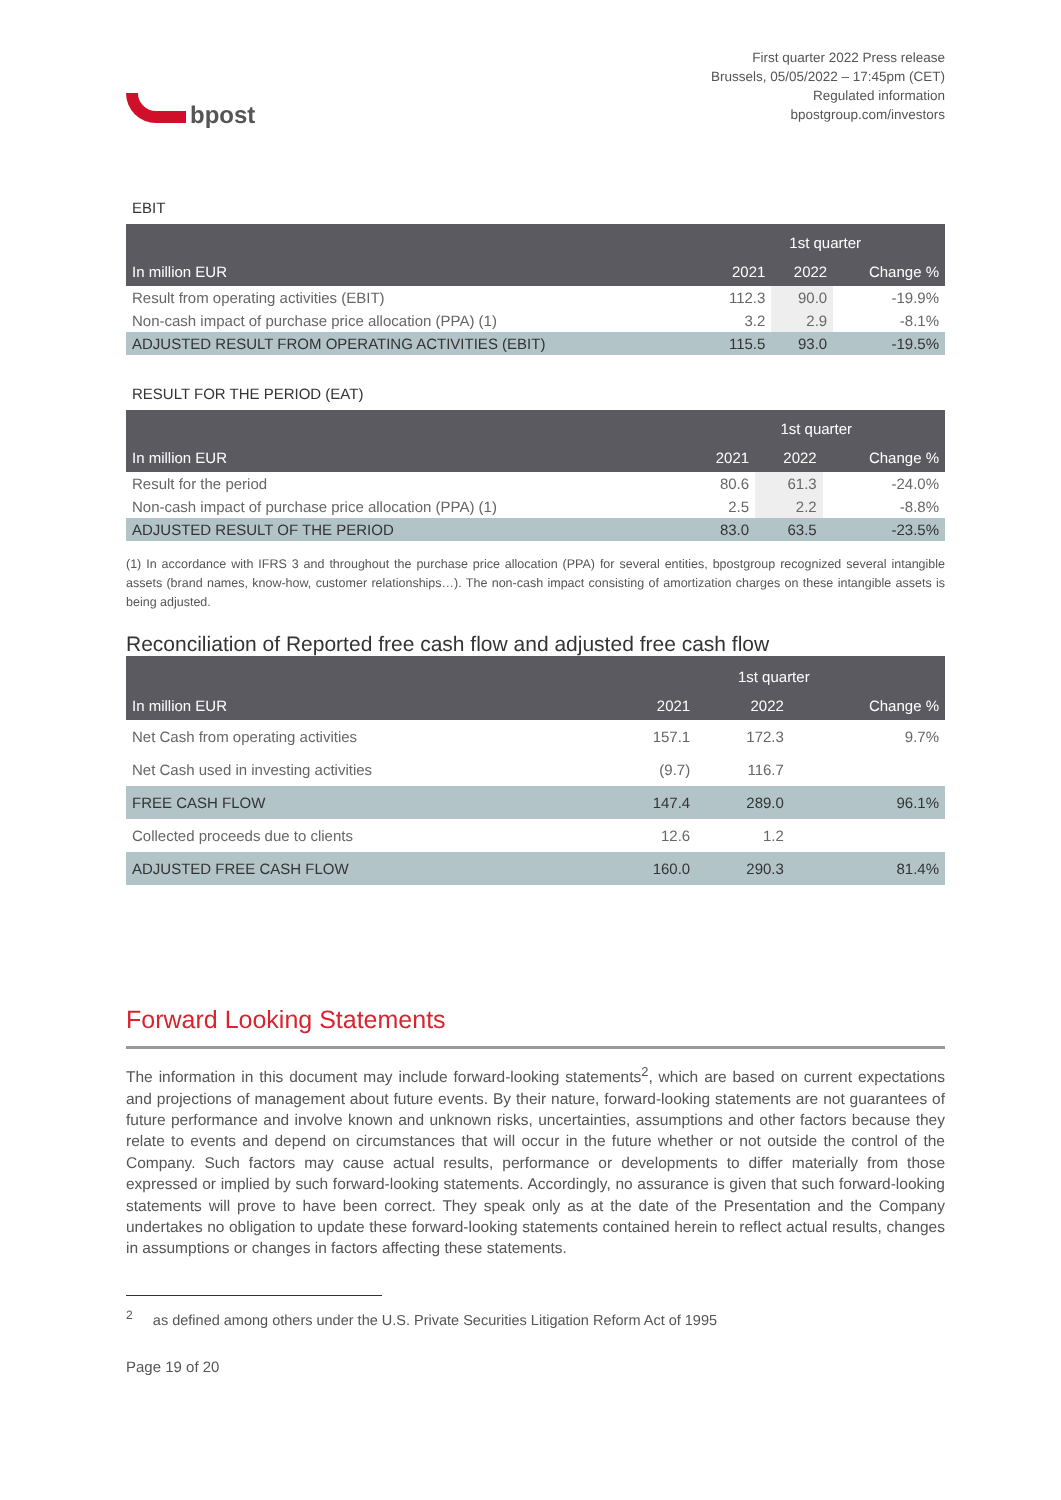bpost
First quarter 2022 Press release
Brussels, 05/05/2022 – 17:45pm (CET)
Regulated information
bpostgroup.com/investors
EBIT
| | 1st quarter | | |
| --- | --- | --- | --- |
| In million EUR | 2021 | 2022 | Change % |
| Result from operating activities (EBIT) | 112.3 | 90.0 | -19.9% |
| Non-cash impact of purchase price allocation (PPA) (1) | 3.2 | 2.9 | -8.1% |
| ADJUSTED RESULT FROM OPERATING ACTIVITIES (EBIT) | 115.5 | 93.0 | -19.5% |
RESULT FOR THE PERIOD (EAT)
| | 1st quarter | | |
| --- | --- | --- | --- |
| In million EUR | 2021 | 2022 | Change % |
| Result for the period | 80.6 | 61.3 | -24.0% |
| Non-cash impact of purchase price allocation (PPA) (1) | 2.5 | 2.2 | -8.8% |
| ADJUSTED RESULT OF THE PERIOD | 83.0 | 63.5 | -23.5% |
(1) In accordance with IFRS 3 and throughout the purchase price allocation (PPA) for several entities, bpostgroup recognized several intangible assets (brand names, know-how, customer relationships…). The non-cash impact consisting of amortization charges on these intangible assets is being adjusted.
Reconciliation of Reported free cash flow and adjusted free cash flow
| | 1st quarter | | |
| --- | --- | --- | --- |
| In million EUR | 2021 | 2022 | Change % |
| Net Cash from operating activities | 157.1 | 172.3 | 9.7% |
| Net Cash used in investing activities | (9.7) | 116.7 | |
| FREE CASH FLOW | 147.4 | 289.0 | 96.1% |
| Collected proceeds due to clients | 12.6 | 1.2 | |
| ADJUSTED FREE CASH FLOW | 160.0 | 290.3 | 81.4% |
Forward Looking Statements
The information in this document may include forward-looking statements<sup>2</sup>, which are based on current expectations and projections of management about future events. By their nature, forward-looking statements are not guarantees of future performance and involve known and unknown risks, uncertainties, assumptions and other factors because they relate to events and depend on circumstances that will occur in the future whether or not outside the control of the Company. Such factors may cause actual results, performance or developments to differ materially from those expressed or implied by such forward-looking statements. Accordingly, no assurance is given that such forward-looking statements will prove to have been correct. They speak only as at the date of the Presentation and the Company undertakes no obligation to update these forward-looking statements contained herein to reflect actual results, changes in assumptions or changes in factors affecting these statements.
<sup>2</sup> as defined among others under the U.S. Private Securities Litigation Reform Act of 1995
Page 19 of 20